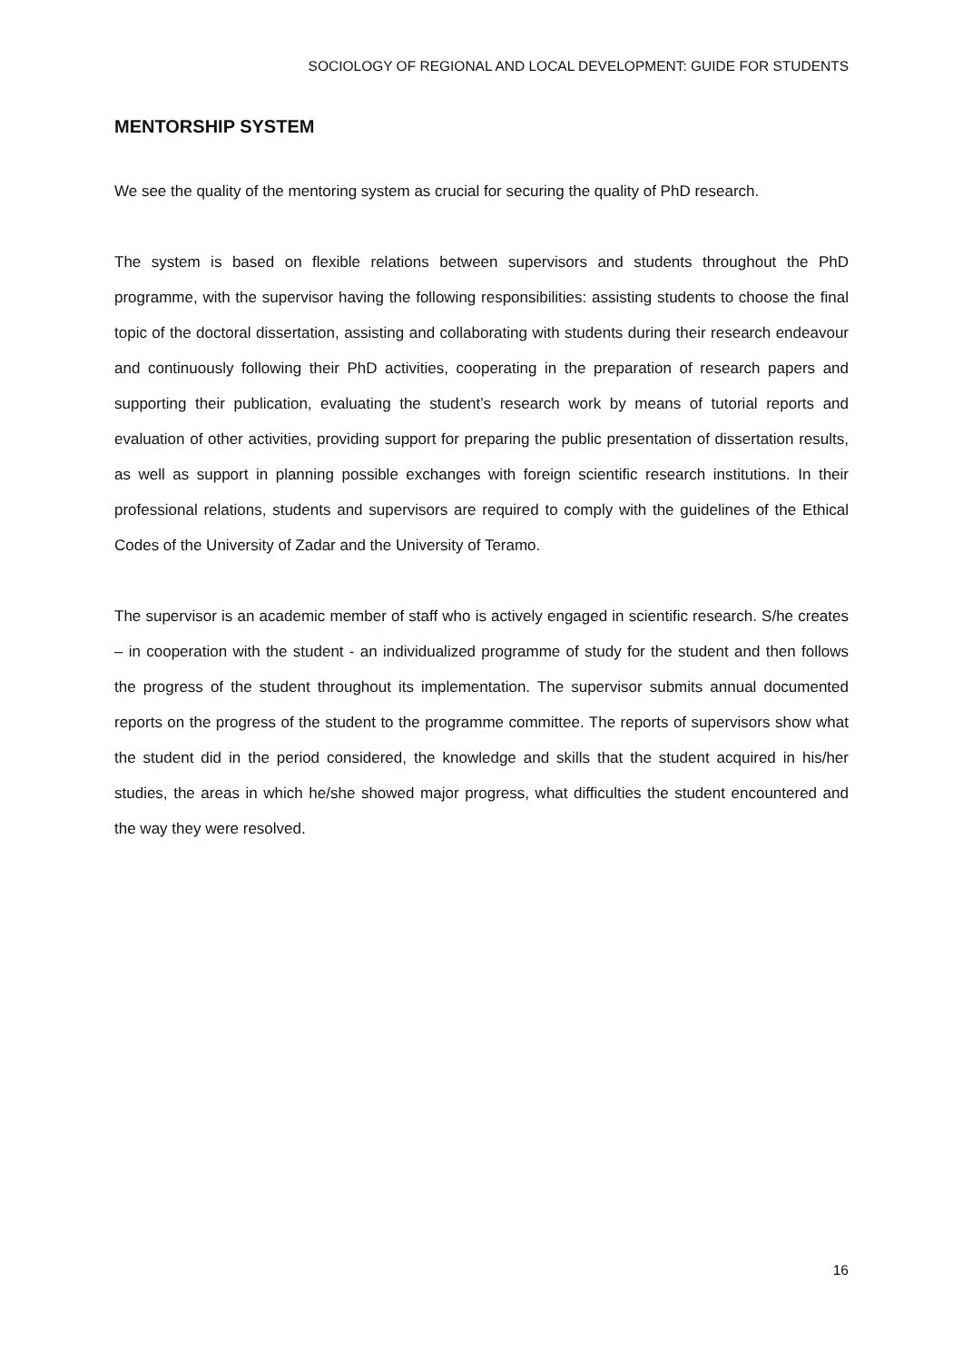SOCIOLOGY OF REGIONAL AND LOCAL DEVELOPMENT: GUIDE FOR STUDENTS
MENTORSHIP SYSTEM
We see the quality of the mentoring system as crucial for securing the quality of PhD research.
The system is based on flexible relations between supervisors and students throughout the PhD programme, with the supervisor having the following responsibilities: assisting students to choose the final topic of the doctoral dissertation, assisting and collaborating with students during their research endeavour and continuously following their PhD activities, cooperating in the preparation of research papers and supporting their publication, evaluating the student’s research work by means of tutorial reports and evaluation of other activities, providing support for preparing the public presentation of dissertation results, as well as support in planning possible exchanges with foreign scientific research institutions. In their professional relations, students and supervisors are required to comply with the guidelines of the Ethical Codes of the University of Zadar and the University of Teramo.
The supervisor is an academic member of staff who is actively engaged in scientific research. S/he creates – in cooperation with the student - an individualized programme of study for the student and then follows the progress of the student throughout its implementation. The supervisor submits annual documented reports on the progress of the student to the programme committee. The reports of supervisors show what the student did in the period considered, the knowledge and skills that the student acquired in his/her studies, the areas in which he/she showed major progress, what difficulties the student encountered and the way they were resolved.
16